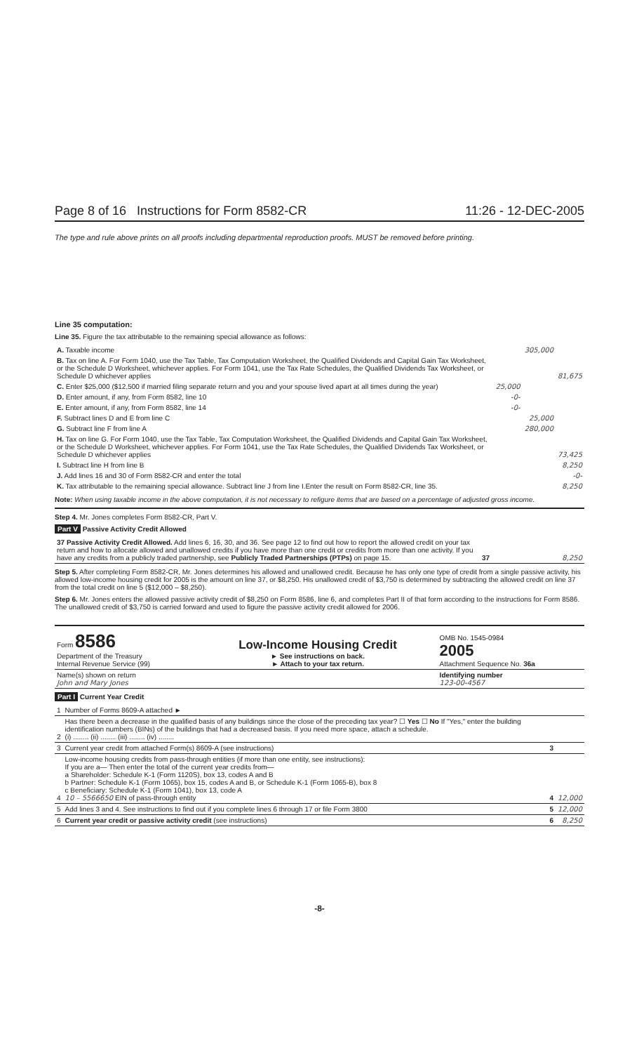Page 8 of 16 Instructions for Form 8582-CR 11:26 - 12-DEC-2005
The type and rule above prints on all proofs including departmental reproduction proofs. MUST be removed before printing.
Line 35 computation:
Line 35. Figure the tax attributable to the remaining special allowance as follows:
| A. Taxable income | | 305,000 | |
| B. Tax on line A. For Form 1040, use the Tax Table, Tax Computation Worksheet, the Qualified Dividends and Capital Gain Tax Worksheet, or the Schedule D Worksheet, whichever applies. For Form 1041, use the Tax Rate Schedules, the Qualified Dividends Tax Worksheet, or Schedule D whichever applies | | | 81,675 |
| C. Enter $25,000 ($12,500 if married filing separate return and you and your spouse lived apart at all times during the year) | 25,000 | | |
| D. Enter amount, if any, from Form 8582, line 10 | -0- | | |
| E. Enter amount, if any, from Form 8582, line 14 | -0- | | |
| F. Subtract lines D and E from line C | | 25,000 | |
| G. Subtract line F from line A | | 280,000 | |
| H. Tax on line G. For Form 1040, use the Tax Table, Tax Computation Worksheet, the Qualified Dividends and Capital Gain Tax Worksheet, or the Schedule D Worksheet, whichever applies. For Form 1041, use the Tax Rate Schedules, the Qualified Dividends Tax Worksheet, or Schedule D whichever applies | | | 73,425 |
| I. Subtract line H from line B | | | 8,250 |
| J. Add lines 16 and 30 of Form 8582-CR and enter the total | | | -0- |
| K. Tax attributable to the remaining special allowance. Subtract line J from line I.Enter the result on Form 8582-CR, line 35. | | | 8,250 |
Note: When using taxable income in the above computation, it is not necessary to refigure items that are based on a percentage of adjusted gross income.
Step 4. Mr. Jones completes Form 8582-CR, Part V.
Part V Passive Activity Credit Allowed
| 37 Passive Activity Credit Allowed. Add lines 6, 16, 30, and 36. See page 12 to find out how to report the allowed credit on your tax return and how to allocate allowed and unallowed credits if you have more than one credit or credits from more than one activity. If you have any credits from a publicly traded partnership, see Publicly Traded Partnerships (PTPs) on page 15. | 37 | 8,250 |
Step 5. After completing Form 8582-CR, Mr. Jones determines his allowed and unallowed credit. Because he has only one type of credit from a single passive activity, his allowed low-income housing credit for 2005 is the amount on line 37, or $8,250. His unallowed credit of $3,750 is determined by subtracting the allowed credit on line 37 from the total credit on line 5 ($12,000 – $8,250).
Step 6. Mr. Jones enters the allowed passive activity credit of $8,250 on Form 8586, line 6, and completes Part II of that form according to the instructions for Form 8586. The unallowed credit of $3,750 is carried forward and used to figure the passive activity credit allowed for 2006.
| Form 8586 Department of the Treasury Internal Revenue Service (99) | Low-Income Housing Credit ► See instructions on back. ► Attach to your tax return. | OMB No. 1545-0984 2005 Attachment Sequence No. 36a |
| Name(s) shown on return John and Mary Jones | | Identifying number 123-00-4567 |
Part I Current Year Credit
| 1 | Number of Forms 8609-A attached ► | | |
| 2 | Has there been a decrease in the qualified basis of any buildings since the close of the preceding tax year? ☐ Yes ☐ No If "Yes," enter the building identification numbers (BINs) of the buildings that had a decreased basis. If you need more space, attach a schedule. (i) ........ (ii) ........ (iii) ........ (iv) ........ | | |
| 3 | Current year credit from attached Form(s) 8609-A (see instructions) | 3 | |
| 4 | Low-income housing credits from pass-through entities (if more than one entity, see instructions): If you are a— Then enter the total of the current year credits from— a Shareholder: Schedule K-1 (Form 1120S), box 13, codes A and B b Partner: Schedule K-1 (Form 1065), box 15, codes A and B, or Schedule K-1 (Form 1065-B), box 8 c Beneficiary: Schedule K-1 (Form 1041), box 13, code A 10 – 5566650 EIN of pass-through entity | 4 | 12,000 |
| 5 | Add lines 3 and 4. See instructions to find out if you complete lines 6 through 17 or file Form 3800 | 5 | 12,000 |
| 6 | Current year credit or passive activity credit (see instructions) | 6 | 8,250 |
-8-